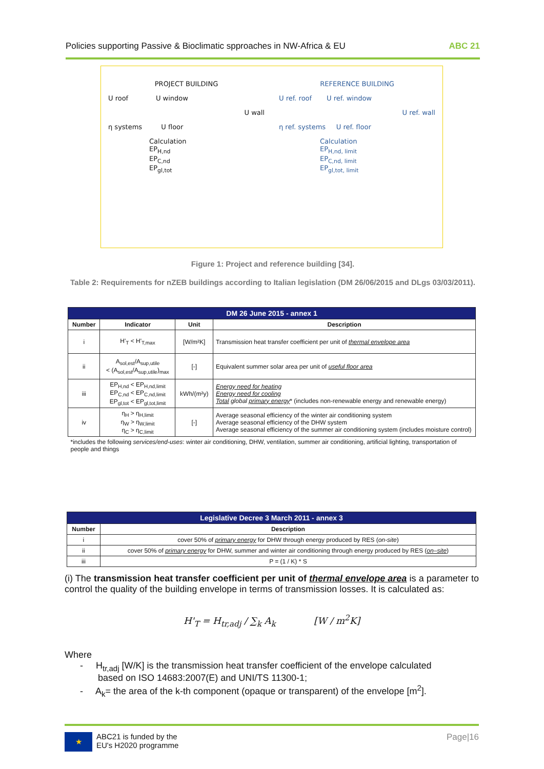Policies supporting Passive & Bioclimatic spproaches in NW-Africa & EU ABC 21
PROJECT BUILDING
U roof U window
U wall
η systems U floor
Calculation
EP<sub>H,nd</sub>
EP<sub>C,nd</sub>
EP<sub>gl,tot</sub>
REFERENCE BUILDING
U ref. roof U ref. window
U ref. wall
η ref. systems U ref. floor
Calculation
EP<sub>H,nd, limit</sub>
EP<sub>C,nd, limit</sub>
EP<sub>gl,tot, limit</sub>
Figure 1: Project and reference building [34].
Table 2: Requirements for nZEB buildings according to Italian legislation (DM 26/06/2015 and DLgs 03/03/2011).
| DM 26 June 2015 - annex 1 | | | |
| Number | Indicator | Unit | Description |
| i | H'<sub>T</sub> < H'<sub>T,max</sub> | [W/m²K] | Transmission heat transfer coefficient per unit of thermal envelope area |
| ii | A<sub>sol,est</sub>/A<sub>sup,utile</sub> < (A<sub>sol,est</sub>/A<sub>sup,utile</sub>)<sub>max</sub> | [-] | Equivalent summer solar area per unit of useful floor area |
| iii | EP<sub>H,nd</sub> < EP<sub>H,nd,limit</sub> EP<sub>C,nd</sub> < EP<sub>C,nd,limit</sub> EP<sub>gl,tot</sub> < EP<sub>gl,tot,limit</sub> | kWh/(m²y) | Energy need for heating Energy need for cooling Total global primary energy * (includes non-renewable energy and renewable energy) |
| iv | η<sub>H</sub> > η<sub>H,limit</sub> η<sub>W</sub> > η<sub>W,limit</sub> η<sub>C</sub> > η<sub>C,limit</sub> | [-] | Average seasonal efficiency of the winter air conditioning system Average seasonal efficiency of the DHW system Average seasonal efficiency of the summer air conditioning system (includes moisture control) |
| *includes the following services/end-uses : winter air conditioning, DHW, ventilation, summer air conditioning, artificial lighting, transportation of people and things | | | |
| Legislative Decree 3 March 2011 - annex 3 | |
| Number | Description |
| i | cover 50% of primary energy for DHW through energy produced by RES ( on-site ) |
| ii | cover 50% of primary energy for DHW, summer and winter air conditioning through energy produced by RES ( on–site ) |
| iii | P = (1 / K) * S |
(i) The transmission heat transfer coefficient per unit of thermal envelope area is a parameter to control the quality of the building envelope in terms of transmission losses. It is calculated as:
H'<sub>T</sub> = H<sub>tr,adj</sub> / ∑<sub>k</sub> A<sub>k</sub> [W / m<sup>2</sup>K]
Where
- H<sub>tr,adj</sub> [W/K] is the transmission heat transfer coefficient of the envelope calculated
based on ISO 14683:2007(E) and UNI/TS 11300-1;
- A<sub>k</sub>= the area of the k-th component (opaque or transparent) of the envelope [m<sup>2</sup>].
★ ABC21 is funded by the
EU's H2020 programme
Page|16